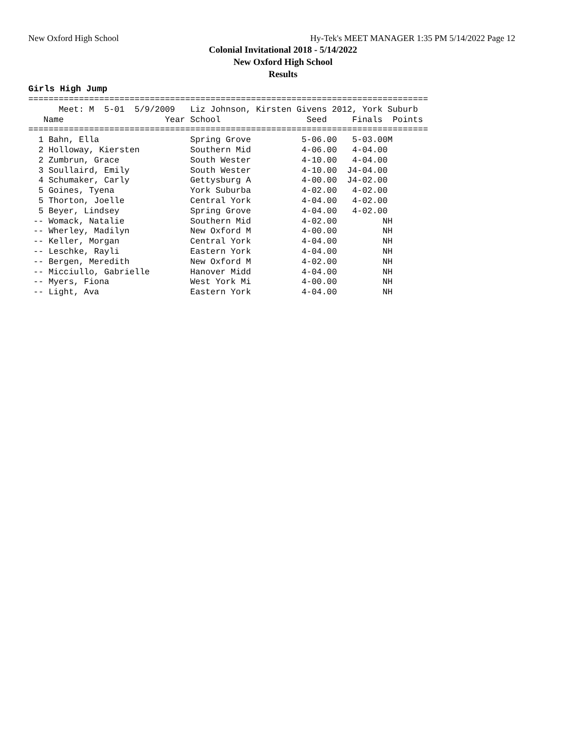New Oxford High School Hy-Tek's MEET MANAGER 1:35 PM 5/14/2022 Page 12
Colonial Invitational 2018 - 5/14/2022
New Oxford High School
Results
Girls High Jump
===============================================================================
      Meet: M  5-01  5/9/2009   Liz Johnson, Kirsten Givens 2012, York Suburb
   Name                    Year School                 Seed     Finals  Points
===============================================================================
  1 Bahn, Ella                  Spring Grove          5-06.00   5-03.00M
  2 Holloway, Kiersten          Southern Mid          4-06.00   4-04.00
  2 Zumbrun, Grace              South Wester          4-10.00   4-04.00
  3 Soullaird, Emily            South Wester          4-10.00  J4-04.00
  4 Schumaker, Carly            Gettysburg A          4-00.00  J4-02.00
  5 Goines, Tyena               York Suburba          4-02.00   4-02.00
  5 Thorton, Joelle             Central York          4-04.00   4-02.00
  5 Beyer, Lindsey              Spring Grove          4-04.00   4-02.00
 -- Womack, Natalie             Southern Mid          4-02.00         NH
 -- Wherley, Madilyn            New Oxford M          4-00.00         NH
 -- Keller, Morgan              Central York          4-04.00         NH
 -- Leschke, Rayli              Eastern York          4-04.00         NH
 -- Bergen, Meredith            New Oxford M          4-02.00         NH
 -- Micciullo, Gabrielle        Hanover Midd          4-04.00         NH
 -- Myers, Fiona                West York Mi          4-00.00         NH
 -- Light, Ava                  Eastern York          4-04.00         NH